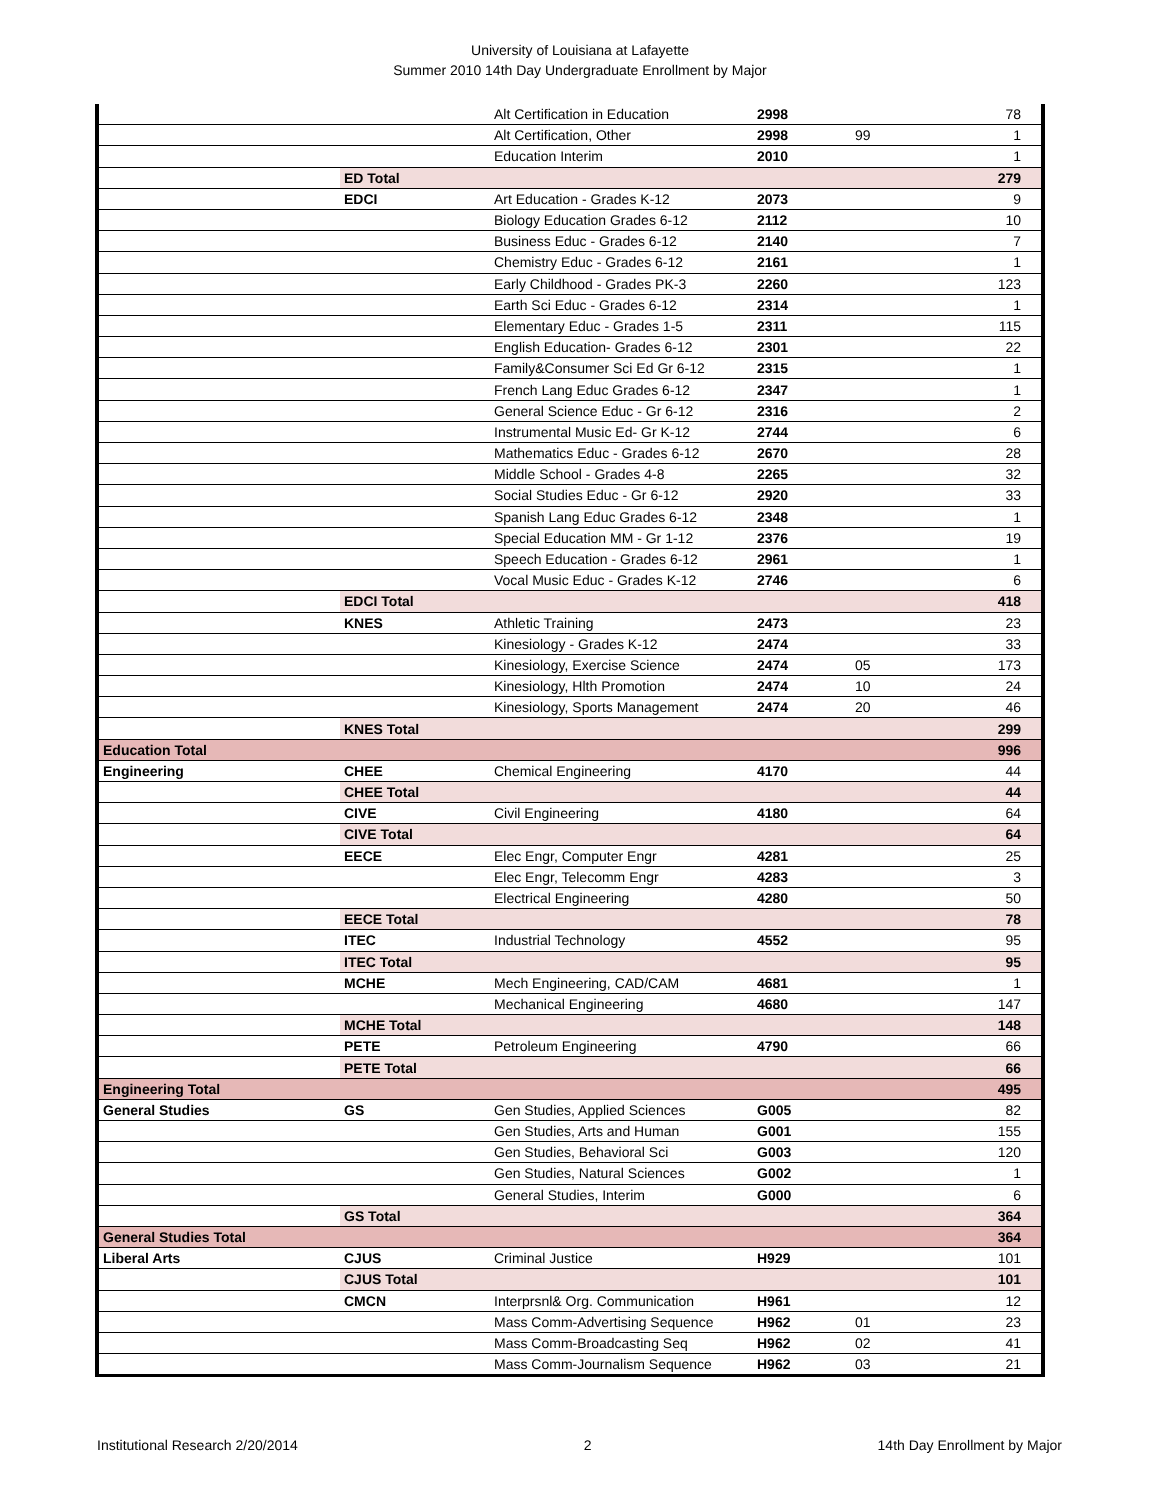University of Louisiana at Lafayette
Summer 2010 14th Day Undergraduate Enrollment by Major
| | | Alt Certification in Education | 2998 | | 78 |
| | | Alt Certification, Other | 2998 | 99 | 1 |
| | | Education Interim | 2010 | | 1 |
| | ED Total | | | | 279 |
| | EDCI | Art Education - Grades K-12 | 2073 | | 9 |
| | | Biology Education Grades 6-12 | 2112 | | 10 |
| | | Business Educ - Grades 6-12 | 2140 | | 7 |
| | | Chemistry Educ - Grades 6-12 | 2161 | | 1 |
| | | Early Childhood - Grades PK-3 | 2260 | | 123 |
| | | Earth Sci Educ - Grades 6-12 | 2314 | | 1 |
| | | Elementary Educ - Grades 1-5 | 2311 | | 115 |
| | | English Education- Grades 6-12 | 2301 | | 22 |
| | | Family&Consumer Sci Ed Gr 6-12 | 2315 | | 1 |
| | | French Lang Educ Grades 6-12 | 2347 | | 1 |
| | | General Science Educ - Gr 6-12 | 2316 | | 2 |
| | | Instrumental Music Ed- Gr K-12 | 2744 | | 6 |
| | | Mathematics Educ - Grades 6-12 | 2670 | | 28 |
| | | Middle School - Grades 4-8 | 2265 | | 32 |
| | | Social Studies Educ - Gr 6-12 | 2920 | | 33 |
| | | Spanish Lang Educ Grades 6-12 | 2348 | | 1 |
| | | Special Education MM - Gr 1-12 | 2376 | | 19 |
| | | Speech Education - Grades 6-12 | 2961 | | 1 |
| | | Vocal Music Educ - Grades K-12 | 2746 | | 6 |
| | EDCI Total | | | | 418 |
| | KNES | Athletic Training | 2473 | | 23 |
| | | Kinesiology - Grades K-12 | 2474 | | 33 |
| | | Kinesiology, Exercise Science | 2474 | 05 | 173 |
| | | Kinesiology, Hlth Promotion | 2474 | 10 | 24 |
| | | Kinesiology, Sports Management | 2474 | 20 | 46 |
| | KNES Total | | | | 299 |
| Education Total | | | | | 996 |
| Engineering | CHEE | Chemical Engineering | 4170 | | 44 |
| | CHEE Total | | | | 44 |
| | CIVE | Civil Engineering | 4180 | | 64 |
| | CIVE Total | | | | 64 |
| | EECE | Elec Engr, Computer Engr | 4281 | | 25 |
| | | Elec Engr, Telecomm Engr | 4283 | | 3 |
| | | Electrical Engineering | 4280 | | 50 |
| | EECE Total | | | | 78 |
| | ITEC | Industrial Technology | 4552 | | 95 |
| | ITEC Total | | | | 95 |
| | MCHE | Mech Engineering, CAD/CAM | 4681 | | 1 |
| | | Mechanical Engineering | 4680 | | 147 |
| | MCHE Total | | | | 148 |
| | PETE | Petroleum Engineering | 4790 | | 66 |
| | PETE Total | | | | 66 |
| Engineering Total | | | | | 495 |
| General Studies | GS | Gen Studies, Applied Sciences | G005 | | 82 |
| | | Gen Studies, Arts and Human | G001 | | 155 |
| | | Gen Studies, Behavioral Sci | G003 | | 120 |
| | | Gen Studies, Natural Sciences | G002 | | 1 |
| | | General Studies, Interim | G000 | | 6 |
| | GS Total | | | | 364 |
| General Studies Total | | | | | 364 |
| Liberal Arts | CJUS | Criminal Justice | H929 | | 101 |
| | CJUS Total | | | | 101 |
| | CMCN | Interprsnl& Org. Communication | H961 | | 12 |
| | | Mass Comm-Advertising Sequence | H962 | 01 | 23 |
| | | Mass Comm-Broadcasting Seq | H962 | 02 | 41 |
| | | Mass Comm-Journalism Sequence | H962 | 03 | 21 |
Institutional Research 2/20/2014 2 14th Day Enrollment by Major